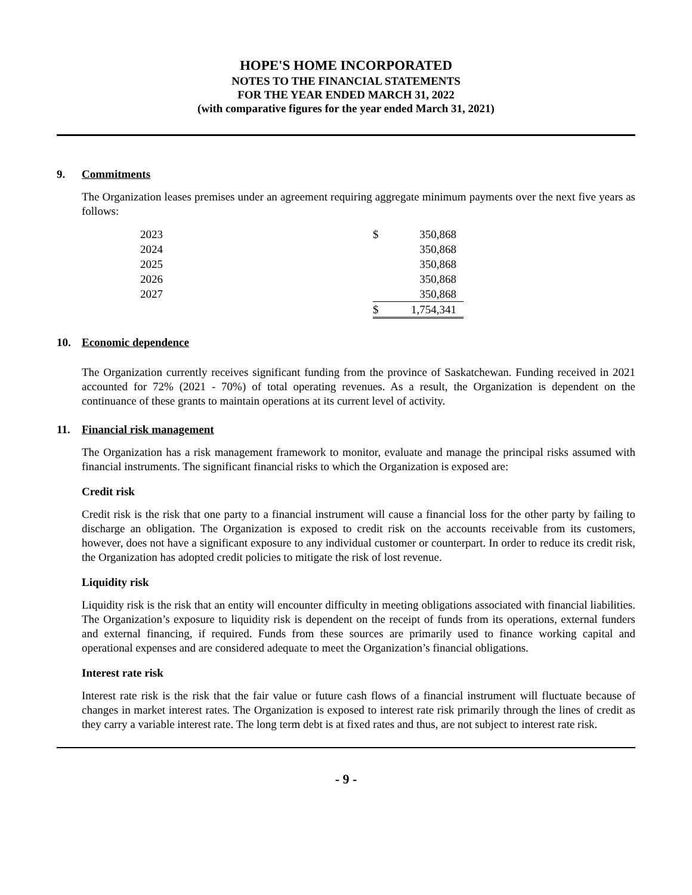HOPE'S HOME INCORPORATED
NOTES TO THE FINANCIAL STATEMENTS
FOR THE YEAR ENDED MARCH 31, 2022
(with comparative figures for the year ended March 31, 2021)
9. Commitments
The Organization leases premises under an agreement requiring aggregate minimum payments over the next five years as follows:
| 2023 | $ | 350,868 |
| 2024 | | 350,868 |
| 2025 | | 350,868 |
| 2026 | | 350,868 |
| 2027 | | 350,868 |
| | $ | 1,754,341 |
10. Economic dependence
The Organization currently receives significant funding from the province of Saskatchewan. Funding received in 2021 accounted for 72% (2021 - 70%) of total operating revenues. As a result, the Organization is dependent on the continuance of these grants to maintain operations at its current level of activity.
11. Financial risk management
The Organization has a risk management framework to monitor, evaluate and manage the principal risks assumed with financial instruments. The significant financial risks to which the Organization is exposed are:
Credit risk
Credit risk is the risk that one party to a financial instrument will cause a financial loss for the other party by failing to discharge an obligation. The Organization is exposed to credit risk on the accounts receivable from its customers, however, does not have a significant exposure to any individual customer or counterpart. In order to reduce its credit risk, the Organization has adopted credit policies to mitigate the risk of lost revenue.
Liquidity risk
Liquidity risk is the risk that an entity will encounter difficulty in meeting obligations associated with financial liabilities. The Organization’s exposure to liquidity risk is dependent on the receipt of funds from its operations, external funders and external financing, if required. Funds from these sources are primarily used to finance working capital and operational expenses and are considered adequate to meet the Organization’s financial obligations.
Interest rate risk
Interest rate risk is the risk that the fair value or future cash flows of a financial instrument will fluctuate because of changes in market interest rates. The Organization is exposed to interest rate risk primarily through the lines of credit as they carry a variable interest rate. The long term debt is at fixed rates and thus, are not subject to interest rate risk.
- 9 -